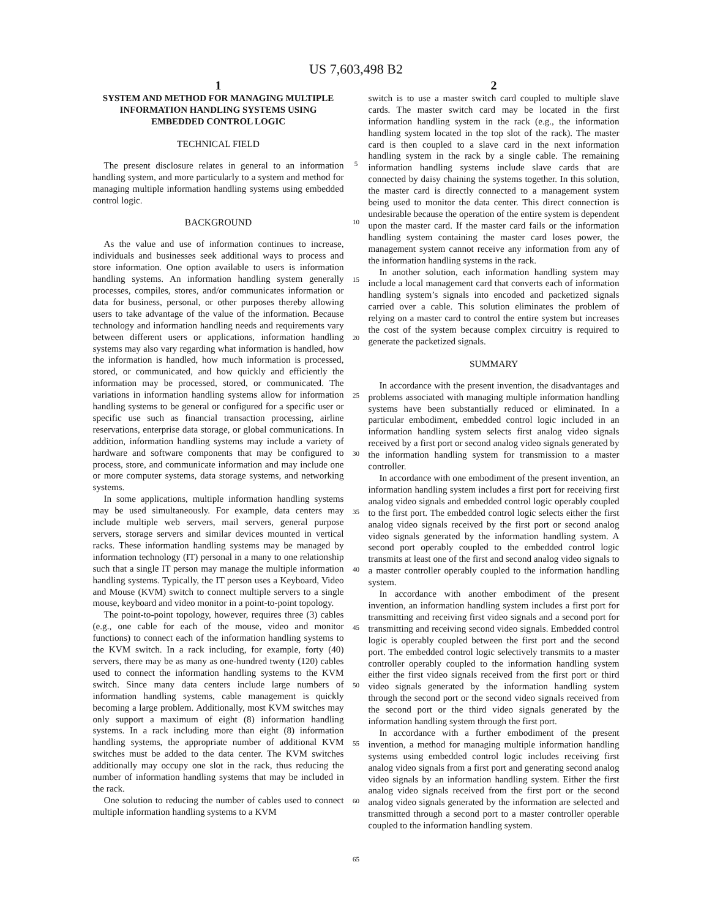US 7,603,498 B2
1
SYSTEM AND METHOD FOR MANAGING MULTIPLE INFORMATION HANDLING SYSTEMS USING EMBEDDED CONTROL LOGIC
TECHNICAL FIELD
The present disclosure relates in general to an information handling system, and more particularly to a system and method for managing multiple information handling systems using embedded control logic.
BACKGROUND
As the value and use of information continues to increase, individuals and businesses seek additional ways to process and store information. One option available to users is information handling systems. An information handling system generally processes, compiles, stores, and/or communicates information or data for business, personal, or other purposes thereby allowing users to take advantage of the value of the information. Because technology and information handling needs and requirements vary between different users or applications, information handling systems may also vary regarding what information is handled, how the information is handled, how much information is processed, stored, or communicated, and how quickly and efficiently the information may be processed, stored, or communicated. The variations in information handling systems allow for information handling systems to be general or configured for a specific user or specific use such as financial transaction processing, airline reservations, enterprise data storage, or global communications. In addition, information handling systems may include a variety of hardware and software components that may be configured to process, store, and communicate information and may include one or more computer systems, data storage systems, and networking systems.
In some applications, multiple information handling systems may be used simultaneously. For example, data centers may include multiple web servers, mail servers, general purpose servers, storage servers and similar devices mounted in vertical racks. These information handling systems may be managed by information technology (IT) personal in a many to one relationship such that a single IT person may manage the multiple information handling systems. Typically, the IT person uses a Keyboard, Video and Mouse (KVM) switch to connect multiple servers to a single mouse, keyboard and video monitor in a point-to-point topology.
The point-to-point topology, however, requires three (3) cables (e.g., one cable for each of the mouse, video and monitor functions) to connect each of the information handling systems to the KVM switch. In a rack including, for example, forty (40) servers, there may be as many as one-hundred twenty (120) cables used to connect the information handling systems to the KVM switch. Since many data centers include large numbers of information handling systems, cable management is quickly becoming a large problem. Additionally, most KVM switches may only support a maximum of eight (8) information handling systems. In a rack including more than eight (8) information handling systems, the appropriate number of additional KVM switches must be added to the data center. The KVM switches additionally may occupy one slot in the rack, thus reducing the number of information handling systems that may be included in the rack.
One solution to reducing the number of cables used to connect multiple information handling systems to a KVM
5
10
15
20
25
30
35
40
45
50
55
60
65
2
switch is to use a master switch card coupled to multiple slave cards. The master switch card may be located in the first information handling system in the rack (e.g., the information handling system located in the top slot of the rack). The master card is then coupled to a slave card in the next information handling system in the rack by a single cable. The remaining information handling systems include slave cards that are connected by daisy chaining the systems together. In this solution, the master card is directly connected to a management system being used to monitor the data center. This direct connection is undesirable because the operation of the entire system is dependent upon the master card. If the master card fails or the information handling system containing the master card loses power, the management system cannot receive any information from any of the information handling systems in the rack.
In another solution, each information handling system may include a local management card that converts each of information handling system’s signals into encoded and packetized signals carried over a cable. This solution eliminates the problem of relying on a master card to control the entire system but increases the cost of the system because complex circuitry is required to generate the packetized signals.
SUMMARY
In accordance with the present invention, the disadvantages and problems associated with managing multiple information handling systems have been substantially reduced or eliminated. In a particular embodiment, embedded control logic included in an information handling system selects first analog video signals received by a first port or second analog video signals generated by the information handling system for transmission to a master controller.
In accordance with one embodiment of the present invention, an information handling system includes a first port for receiving first analog video signals and embedded control logic operably coupled to the first port. The embedded control logic selects either the first analog video signals received by the first port or second analog video signals generated by the information handling system. A second port operably coupled to the embedded control logic transmits at least one of the first and second analog video signals to a master controller operably coupled to the information handling system.
In accordance with another embodiment of the present invention, an information handling system includes a first port for transmitting and receiving first video signals and a second port for transmitting and receiving second video signals. Embedded control logic is operably coupled between the first port and the second port. The embedded control logic selectively transmits to a master controller operably coupled to the information handling system either the first video signals received from the first port or third video signals generated by the information handling system through the second port or the second video signals received from the second port or the third video signals generated by the information handling system through the first port.
In accordance with a further embodiment of the present invention, a method for managing multiple information handling systems using embedded control logic includes receiving first analog video signals from a first port and generating second analog video signals by an information handling system. Either the first analog video signals received from the first port or the second analog video signals generated by the information are selected and transmitted through a second port to a master controller operable coupled to the information handling system.